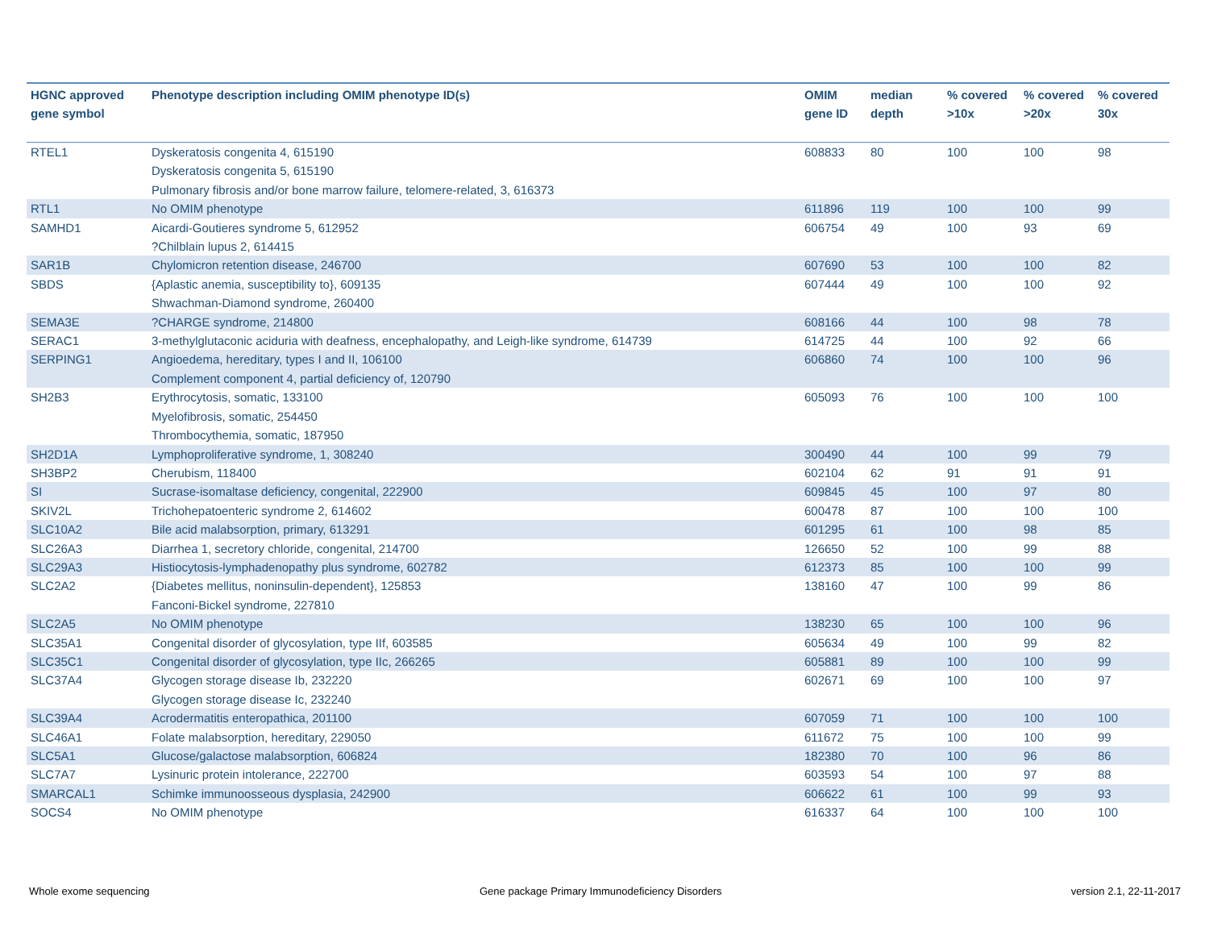| HGNC approved gene symbol | Phenotype description including OMIM phenotype ID(s) | OMIM gene ID | median depth | % covered >10x | % covered >20x | % covered 30x |
| --- | --- | --- | --- | --- | --- | --- |
| RTEL1 | Dyskeratosis congenita 4, 615190 Dyskeratosis congenita 5, 615190 Pulmonary fibrosis and/or bone marrow failure, telomere-related, 3, 616373 | 608833 | 80 | 100 | 100 | 98 |
| RTL1 | No OMIM phenotype | 611896 | 119 | 100 | 100 | 99 |
| SAMHD1 | Aicardi-Goutieres syndrome 5, 612952 ?Chilblain lupus 2, 614415 | 606754 | 49 | 100 | 93 | 69 |
| SAR1B | Chylomicron retention disease, 246700 | 607690 | 53 | 100 | 100 | 82 |
| SBDS | {Aplastic anemia, susceptibility to}, 609135 Shwachman-Diamond syndrome, 260400 | 607444 | 49 | 100 | 100 | 92 |
| SEMA3E | ?CHARGE syndrome, 214800 | 608166 | 44 | 100 | 98 | 78 |
| SERAC1 | 3-methylglutaconic aciduria with deafness, encephalopathy, and Leigh-like syndrome, 614739 | 614725 | 44 | 100 | 92 | 66 |
| SERPING1 | Angioedema, hereditary, types I and II, 106100 Complement component 4, partial deficiency of, 120790 | 606860 | 74 | 100 | 100 | 96 |
| SH2B3 | Erythrocytosis, somatic, 133100 Myelofibrosis, somatic, 254450 Thrombocythemia, somatic, 187950 | 605093 | 76 | 100 | 100 | 100 |
| SH2D1A | Lymphoproliferative syndrome, 1, 308240 | 300490 | 44 | 100 | 99 | 79 |
| SH3BP2 | Cherubism, 118400 | 602104 | 62 | 91 | 91 | 91 |
| SI | Sucrase-isomaltase deficiency, congenital, 222900 | 609845 | 45 | 100 | 97 | 80 |
| SKIV2L | Trichohepatoenteric syndrome 2, 614602 | 600478 | 87 | 100 | 100 | 100 |
| SLC10A2 | Bile acid malabsorption, primary, 613291 | 601295 | 61 | 100 | 98 | 85 |
| SLC26A3 | Diarrhea 1, secretory chloride, congenital, 214700 | 126650 | 52 | 100 | 99 | 88 |
| SLC29A3 | Histiocytosis-lymphadenopathy plus syndrome, 602782 | 612373 | 85 | 100 | 100 | 99 |
| SLC2A2 | {Diabetes mellitus, noninsulin-dependent}, 125853 Fanconi-Bickel syndrome, 227810 | 138160 | 47 | 100 | 99 | 86 |
| SLC2A5 | No OMIM phenotype | 138230 | 65 | 100 | 100 | 96 |
| SLC35A1 | Congenital disorder of glycosylation, type IIf, 603585 | 605634 | 49 | 100 | 99 | 82 |
| SLC35C1 | Congenital disorder of glycosylation, type IIc, 266265 | 605881 | 89 | 100 | 100 | 99 |
| SLC37A4 | Glycogen storage disease Ib, 232220 Glycogen storage disease Ic, 232240 | 602671 | 69 | 100 | 100 | 97 |
| SLC39A4 | Acrodermatitis enteropathica, 201100 | 607059 | 71 | 100 | 100 | 100 |
| SLC46A1 | Folate malabsorption, hereditary, 229050 | 611672 | 75 | 100 | 100 | 99 |
| SLC5A1 | Glucose/galactose malabsorption, 606824 | 182380 | 70 | 100 | 96 | 86 |
| SLC7A7 | Lysinuric protein intolerance, 222700 | 603593 | 54 | 100 | 97 | 88 |
| SMARCAL1 | Schimke immunoosseous dysplasia, 242900 | 606622 | 61 | 100 | 99 | 93 |
| SOCS4 | No OMIM phenotype | 616337 | 64 | 100 | 100 | 100 |
Whole exome sequencing
Gene package Primary Immunodeficiency Disorders
version 2.1, 22-11-2017